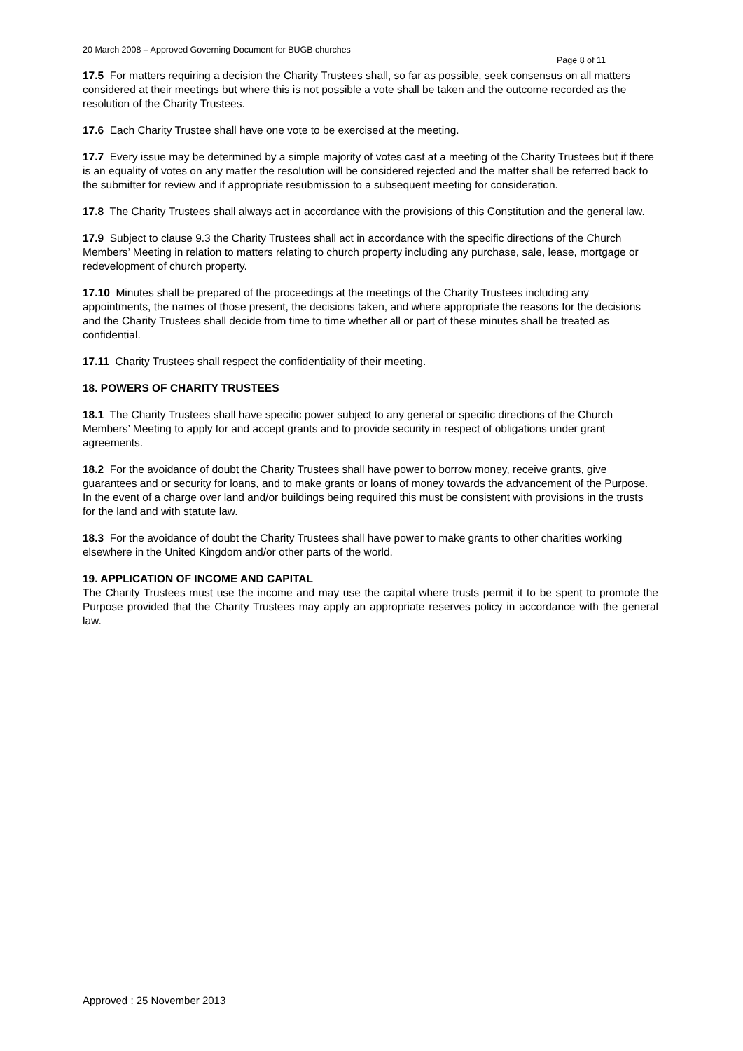20 March 2008 – Approved Governing Document for BUGB churches
Page 8 of 11
17.5 For matters requiring a decision the Charity Trustees shall, so far as possible, seek consensus on all matters considered at their meetings but where this is not possible a vote shall be taken and the outcome recorded as the resolution of the Charity Trustees.
17.6 Each Charity Trustee shall have one vote to be exercised at the meeting.
17.7 Every issue may be determined by a simple majority of votes cast at a meeting of the Charity Trustees but if there is an equality of votes on any matter the resolution will be considered rejected and the matter shall be referred back to the submitter for review and if appropriate resubmission to a subsequent meeting for consideration.
17.8 The Charity Trustees shall always act in accordance with the provisions of this Constitution and the general law.
17.9 Subject to clause 9.3 the Charity Trustees shall act in accordance with the specific directions of the Church Members’ Meeting in relation to matters relating to church property including any purchase, sale, lease, mortgage or redevelopment of church property.
17.10 Minutes shall be prepared of the proceedings at the meetings of the Charity Trustees including any appointments, the names of those present, the decisions taken, and where appropriate the reasons for the decisions and the Charity Trustees shall decide from time to time whether all or part of these minutes shall be treated as confidential.
17.11 Charity Trustees shall respect the confidentiality of their meeting.
18. POWERS OF CHARITY TRUSTEES
18.1 The Charity Trustees shall have specific power subject to any general or specific directions of the Church Members’ Meeting to apply for and accept grants and to provide security in respect of obligations under grant agreements.
18.2 For the avoidance of doubt the Charity Trustees shall have power to borrow money, receive grants, give guarantees and or security for loans, and to make grants or loans of money towards the advancement of the Purpose. In the event of a charge over land and/or buildings being required this must be consistent with provisions in the trusts for the land and with statute law.
18.3 For the avoidance of doubt the Charity Trustees shall have power to make grants to other charities working elsewhere in the United Kingdom and/or other parts of the world.
19. APPLICATION OF INCOME AND CAPITAL
The Charity Trustees must use the income and may use the capital where trusts permit it to be spent to promote the Purpose provided that the Charity Trustees may apply an appropriate reserves policy in accordance with the general law.
Approved : 25 November 2013